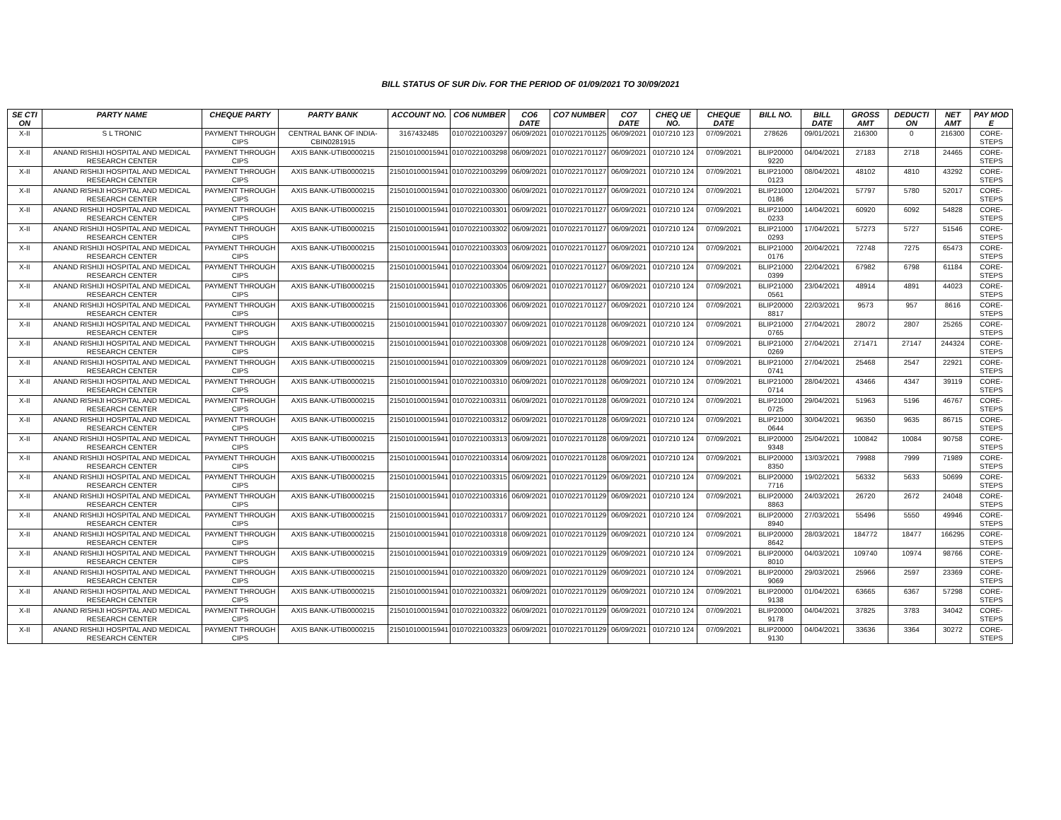BILL STATUS OF SUR Div. FOR THE PERIOD OF 01/09/2021 TO 30/09/2021
| SE CTI ON | PARTY NAME | CHEQUE PARTY | PARTY BANK | ACCOUNT NO. | CO6 NUMBER | CO6 DATE | CO7 NUMBER | CO7 DATE | CHEQ UE NO. | CHEQUE DATE | BILL NO. | BILL DATE | GROSS AMT | DEDUCTI ON | NET AMT | PAY MOD E |
| --- | --- | --- | --- | --- | --- | --- | --- | --- | --- | --- | --- | --- | --- | --- | --- | --- |
| X-II | S L TRONIC | PAYMENT THROUGH CIPS | CENTRAL BANK OF INDIA-CBIN0281915 | 3167432485 | 01070221003297 | 06/09/2021 | 01070221701125 | 06/09/2021 | 0107210 123 | 07/09/2021 | 278626 | 09/01/2021 | 216300 | 0 | 216300 | CORE-STEPS |
| X-II | ANAND RISHIJI HOSPITAL AND MEDICAL RESEARCH CENTER | PAYMENT THROUGH CIPS | AXIS BANK-UTIB0000215 | 215010100015941 | 01070221003298 | 06/09/2021 | 01070221701127 | 06/09/2021 | 0107210 124 | 07/09/2021 | BLIP20000 9220 | 04/04/2021 | 27183 | 2718 | 24465 | CORE-STEPS |
| X-II | ANAND RISHIJI HOSPITAL AND MEDICAL RESEARCH CENTER | PAYMENT THROUGH CIPS | AXIS BANK-UTIB0000215 | 215010100015941 | 01070221003299 | 06/09/2021 | 01070221701127 | 06/09/2021 | 0107210 124 | 07/09/2021 | BLIP21000 0123 | 08/04/2021 | 48102 | 4810 | 43292 | CORE-STEPS |
| X-II | ANAND RISHIJI HOSPITAL AND MEDICAL RESEARCH CENTER | PAYMENT THROUGH CIPS | AXIS BANK-UTIB0000215 | 215010100015941 | 01070221003300 | 06/09/2021 | 01070221701127 | 06/09/2021 | 0107210 124 | 07/09/2021 | BLIP21000 0186 | 12/04/2021 | 57797 | 5780 | 52017 | CORE-STEPS |
| X-II | ANAND RISHIJI HOSPITAL AND MEDICAL RESEARCH CENTER | PAYMENT THROUGH CIPS | AXIS BANK-UTIB0000215 | 215010100015941 | 01070221003301 | 06/09/2021 | 01070221701127 | 06/09/2021 | 0107210 124 | 07/09/2021 | BLIP21000 0233 | 14/04/2021 | 60920 | 6092 | 54828 | CORE-STEPS |
| X-II | ANAND RISHIJI HOSPITAL AND MEDICAL RESEARCH CENTER | PAYMENT THROUGH CIPS | AXIS BANK-UTIB0000215 | 215010100015941 | 01070221003302 | 06/09/2021 | 01070221701127 | 06/09/2021 | 0107210 124 | 07/09/2021 | BLIP21000 0293 | 17/04/2021 | 57273 | 5727 | 51546 | CORE-STEPS |
| X-II | ANAND RISHIJI HOSPITAL AND MEDICAL RESEARCH CENTER | PAYMENT THROUGH CIPS | AXIS BANK-UTIB0000215 | 215010100015941 | 01070221003303 | 06/09/2021 | 01070221701127 | 06/09/2021 | 0107210 124 | 07/09/2021 | BLIP21000 0176 | 20/04/2021 | 72748 | 7275 | 65473 | CORE-STEPS |
| X-II | ANAND RISHIJI HOSPITAL AND MEDICAL RESEARCH CENTER | PAYMENT THROUGH CIPS | AXIS BANK-UTIB0000215 | 215010100015941 | 01070221003304 | 06/09/2021 | 01070221701127 | 06/09/2021 | 0107210 124 | 07/09/2021 | BLIP21000 0399 | 22/04/2021 | 67982 | 6798 | 61184 | CORE-STEPS |
| X-II | ANAND RISHIJI HOSPITAL AND MEDICAL RESEARCH CENTER | PAYMENT THROUGH CIPS | AXIS BANK-UTIB0000215 | 215010100015941 | 01070221003305 | 06/09/2021 | 01070221701127 | 06/09/2021 | 0107210 124 | 07/09/2021 | BLIP21000 0561 | 23/04/2021 | 48914 | 4891 | 44023 | CORE-STEPS |
| X-II | ANAND RISHIJI HOSPITAL AND MEDICAL RESEARCH CENTER | PAYMENT THROUGH CIPS | AXIS BANK-UTIB0000215 | 215010100015941 | 01070221003306 | 06/09/2021 | 01070221701127 | 06/09/2021 | 0107210 124 | 07/09/2021 | BLIP20000 8817 | 22/03/2021 | 9573 | 957 | 8616 | CORE-STEPS |
| X-II | ANAND RISHIJI HOSPITAL AND MEDICAL RESEARCH CENTER | PAYMENT THROUGH CIPS | AXIS BANK-UTIB0000215 | 215010100015941 | 01070221003307 | 06/09/2021 | 01070221701128 | 06/09/2021 | 0107210 124 | 07/09/2021 | BLIP21000 0765 | 27/04/2021 | 28072 | 2807 | 25265 | CORE-STEPS |
| X-II | ANAND RISHIJI HOSPITAL AND MEDICAL RESEARCH CENTER | PAYMENT THROUGH CIPS | AXIS BANK-UTIB0000215 | 215010100015941 | 01070221003308 | 06/09/2021 | 01070221701128 | 06/09/2021 | 0107210 124 | 07/09/2021 | BLIP21000 0269 | 27/04/2021 | 271471 | 27147 | 244324 | CORE-STEPS |
| X-II | ANAND RISHIJI HOSPITAL AND MEDICAL RESEARCH CENTER | PAYMENT THROUGH CIPS | AXIS BANK-UTIB0000215 | 215010100015941 | 01070221003309 | 06/09/2021 | 01070221701128 | 06/09/2021 | 0107210 124 | 07/09/2021 | BLIP21000 0741 | 27/04/2021 | 25468 | 2547 | 22921 | CORE-STEPS |
| X-II | ANAND RISHIJI HOSPITAL AND MEDICAL RESEARCH CENTER | PAYMENT THROUGH CIPS | AXIS BANK-UTIB0000215 | 215010100015941 | 01070221003310 | 06/09/2021 | 01070221701128 | 06/09/2021 | 0107210 124 | 07/09/2021 | BLIP21000 0714 | 28/04/2021 | 43466 | 4347 | 39119 | CORE-STEPS |
| X-II | ANAND RISHIJI HOSPITAL AND MEDICAL RESEARCH CENTER | PAYMENT THROUGH CIPS | AXIS BANK-UTIB0000215 | 215010100015941 | 01070221003311 | 06/09/2021 | 01070221701128 | 06/09/2021 | 0107210 124 | 07/09/2021 | BLIP21000 0725 | 29/04/2021 | 51963 | 5196 | 46767 | CORE-STEPS |
| X-II | ANAND RISHIJI HOSPITAL AND MEDICAL RESEARCH CENTER | PAYMENT THROUGH CIPS | AXIS BANK-UTIB0000215 | 215010100015941 | 01070221003312 | 06/09/2021 | 01070221701128 | 06/09/2021 | 0107210 124 | 07/09/2021 | BLIP21000 0644 | 30/04/2021 | 96350 | 9635 | 86715 | CORE-STEPS |
| X-II | ANAND RISHIJI HOSPITAL AND MEDICAL RESEARCH CENTER | PAYMENT THROUGH CIPS | AXIS BANK-UTIB0000215 | 215010100015941 | 01070221003313 | 06/09/2021 | 01070221701128 | 06/09/2021 | 0107210 124 | 07/09/2021 | BLIP20000 9348 | 25/04/2021 | 100842 | 10084 | 90758 | CORE-STEPS |
| X-II | ANAND RISHIJI HOSPITAL AND MEDICAL RESEARCH CENTER | PAYMENT THROUGH CIPS | AXIS BANK-UTIB0000215 | 215010100015941 | 01070221003314 | 06/09/2021 | 01070221701128 | 06/09/2021 | 0107210 124 | 07/09/2021 | BLIP20000 8350 | 13/03/2021 | 79988 | 7999 | 71989 | CORE-STEPS |
| X-II | ANAND RISHIJI HOSPITAL AND MEDICAL RESEARCH CENTER | PAYMENT THROUGH CIPS | AXIS BANK-UTIB0000215 | 215010100015941 | 01070221003315 | 06/09/2021 | 01070221701129 | 06/09/2021 | 0107210 124 | 07/09/2021 | BLIP20000 7716 | 19/02/2021 | 56332 | 5633 | 50699 | CORE-STEPS |
| X-II | ANAND RISHIJI HOSPITAL AND MEDICAL RESEARCH CENTER | PAYMENT THROUGH CIPS | AXIS BANK-UTIB0000215 | 215010100015941 | 01070221003316 | 06/09/2021 | 01070221701129 | 06/09/2021 | 0107210 124 | 07/09/2021 | BLIP20000 8863 | 24/03/2021 | 26720 | 2672 | 24048 | CORE-STEPS |
| X-II | ANAND RISHIJI HOSPITAL AND MEDICAL RESEARCH CENTER | PAYMENT THROUGH CIPS | AXIS BANK-UTIB0000215 | 215010100015941 | 01070221003317 | 06/09/2021 | 01070221701129 | 06/09/2021 | 0107210 124 | 07/09/2021 | BLIP20000 8940 | 27/03/2021 | 55496 | 5550 | 49946 | CORE-STEPS |
| X-II | ANAND RISHIJI HOSPITAL AND MEDICAL RESEARCH CENTER | PAYMENT THROUGH CIPS | AXIS BANK-UTIB0000215 | 215010100015941 | 01070221003318 | 06/09/2021 | 01070221701129 | 06/09/2021 | 0107210 124 | 07/09/2021 | BLIP20000 8642 | 28/03/2021 | 184772 | 18477 | 166295 | CORE-STEPS |
| X-II | ANAND RISHIJI HOSPITAL AND MEDICAL RESEARCH CENTER | PAYMENT THROUGH CIPS | AXIS BANK-UTIB0000215 | 215010100015941 | 01070221003319 | 06/09/2021 | 01070221701129 | 06/09/2021 | 0107210 124 | 07/09/2021 | BLIP20000 8010 | 04/03/2021 | 109740 | 10974 | 98766 | CORE-STEPS |
| X-II | ANAND RISHIJI HOSPITAL AND MEDICAL RESEARCH CENTER | PAYMENT THROUGH CIPS | AXIS BANK-UTIB0000215 | 215010100015941 | 01070221003320 | 06/09/2021 | 01070221701129 | 06/09/2021 | 0107210 124 | 07/09/2021 | BLIP20000 9069 | 29/03/2021 | 25966 | 2597 | 23369 | CORE-STEPS |
| X-II | ANAND RISHIJI HOSPITAL AND MEDICAL RESEARCH CENTER | PAYMENT THROUGH CIPS | AXIS BANK-UTIB0000215 | 215010100015941 | 01070221003321 | 06/09/2021 | 01070221701129 | 06/09/2021 | 0107210 124 | 07/09/2021 | BLIP20000 9138 | 01/04/2021 | 63665 | 6367 | 57298 | CORE-STEPS |
| X-II | ANAND RISHIJI HOSPITAL AND MEDICAL RESEARCH CENTER | PAYMENT THROUGH CIPS | AXIS BANK-UTIB0000215 | 215010100015941 | 01070221003322 | 06/09/2021 | 01070221701129 | 06/09/2021 | 0107210 124 | 07/09/2021 | BLIP20000 9178 | 04/04/2021 | 37825 | 3783 | 34042 | CORE-STEPS |
| X-II | ANAND RISHIJI HOSPITAL AND MEDICAL RESEARCH CENTER | PAYMENT THROUGH CIPS | AXIS BANK-UTIB0000215 | 215010100015941 | 01070221003323 | 06/09/2021 | 01070221701129 | 06/09/2021 | 0107210 124 | 07/09/2021 | BLIP20000 9130 | 04/04/2021 | 33636 | 3364 | 30272 | CORE-STEPS |